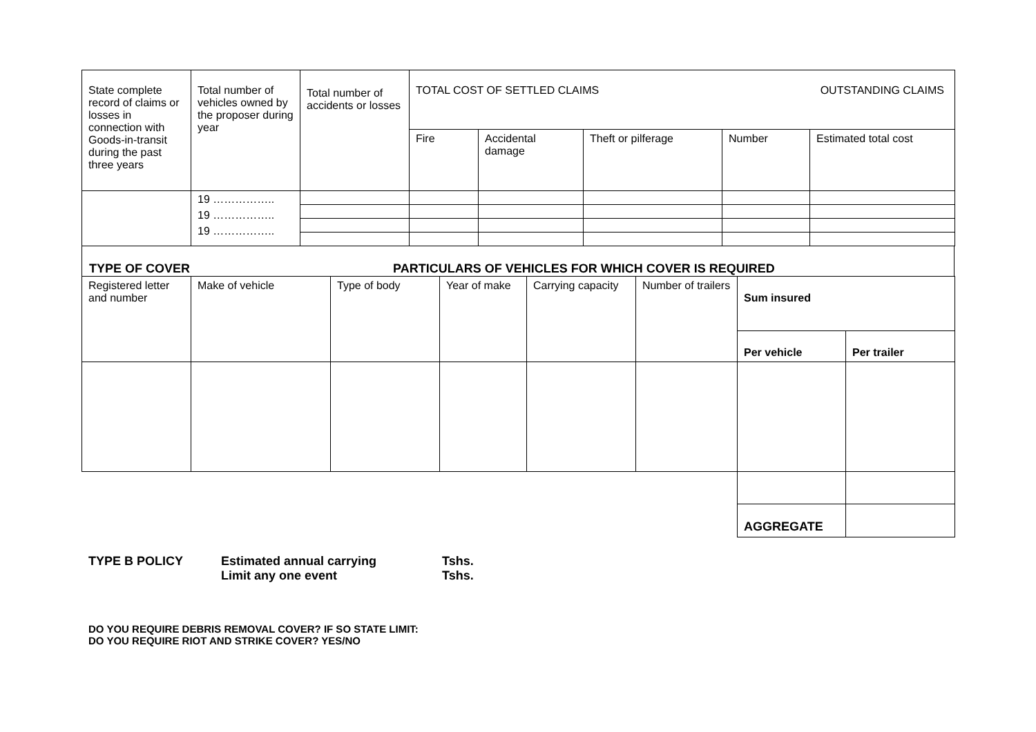| State complete record of claims or losses in connection with Goods-in-transit during the past three years | Total number of vehicles owned by the proposer during year | Total number of accidents or losses | TOTAL COST OF SETTLED CLAIMS | | | | OUTSTANDING CLAIMS |
| --- | --- | --- | --- | --- | --- | --- | --- |
| | | | Fire | Accidental damage | Theft or pilferage | Number | Estimated total cost |
| | 19 …………….. 19 …………….. 19 …………….. | | | | | | |
TYPE OF COVER PARTICULARS OF VEHICLES FOR WHICH COVER IS REQUIRED
| Registered letter and number | Make of vehicle | Type of body | Year of make | Carrying capacity | Number of trailers | Sum insured | |
| | | | | | | Per vehicle | Per trailer |
| | | | | | | AGGREGATE | |
TYPE B POLICY Estimated annual carrying
Limit any one event Tshs.
Tshs.
DO YOU REQUIRE DEBRIS REMOVAL COVER? IF SO STATE LIMIT:
DO YOU REQUIRE RIOT AND STRIKE COVER? YES/NO